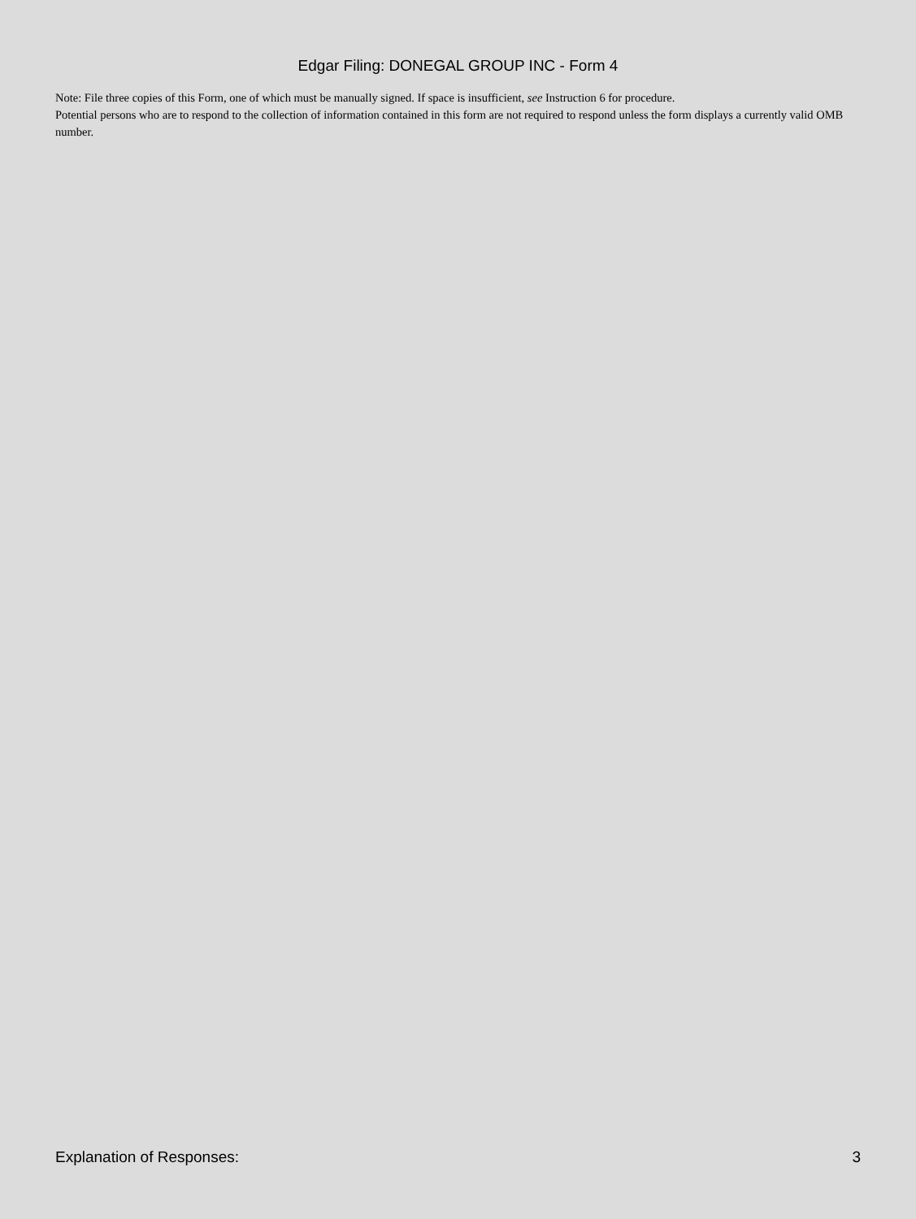Edgar Filing: DONEGAL GROUP INC - Form 4
Note: File three copies of this Form, one of which must be manually signed. If space is insufficient, see Instruction 6 for procedure.
Potential persons who are to respond to the collection of information contained in this form are not required to respond unless the form displays a currently valid OMB number.
Explanation of Responses: 3